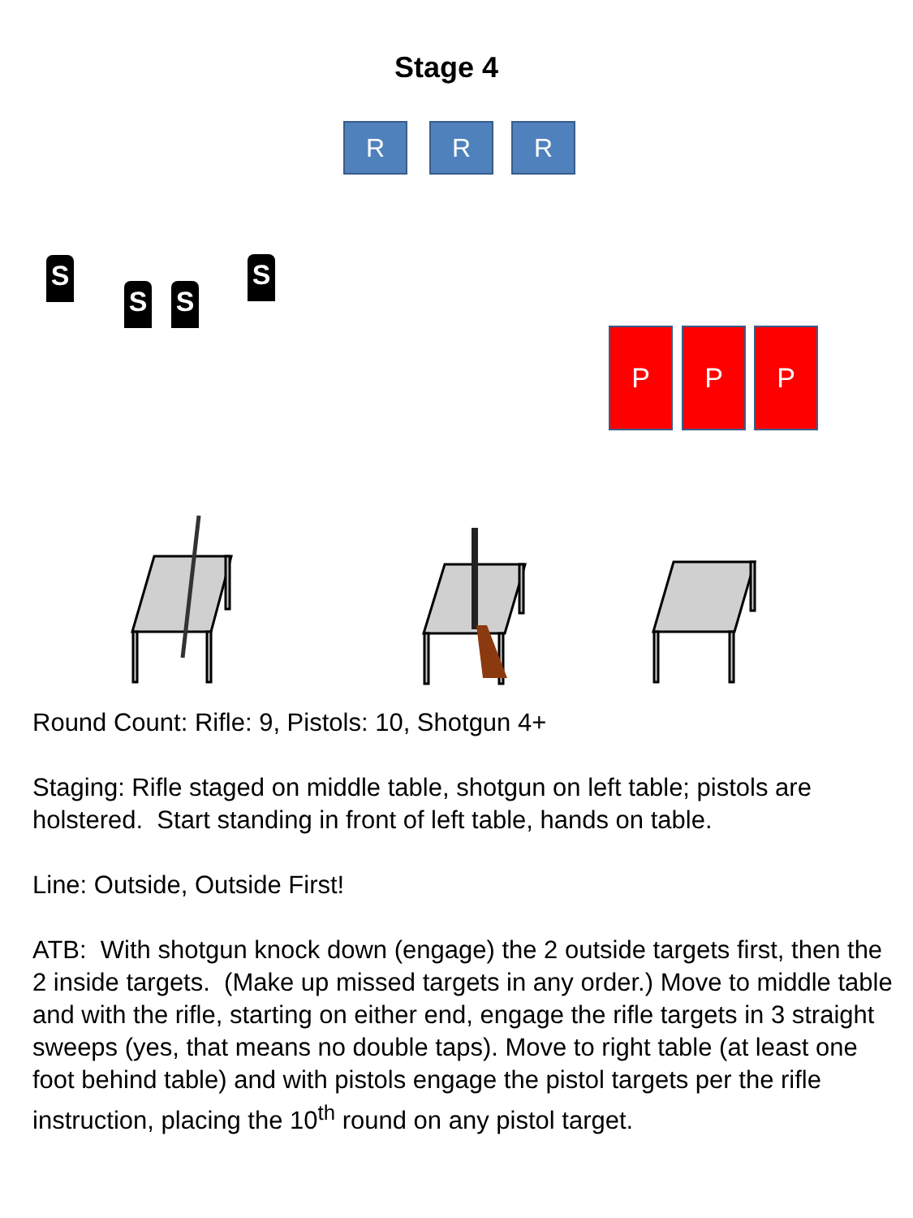Stage 4
R R R
S
S S
S
P P P
Round Count: Rifle: 9, Pistols: 10, Shotgun 4+
Staging: Rifle staged on middle table, shotgun on left table; pistols are holstered. Start standing in front of left table, hands on table.
Line: Outside, Outside First!
ATB: With shotgun knock down (engage) the 2 outside targets first, then the 2 inside targets. (Make up missed targets in any order.) Move to middle table and with the rifle, starting on either end, engage the rifle targets in 3 straight sweeps (yes, that means no double taps). Move to right table (at least one foot behind table) and with pistols engage the pistol targets per the rifle instruction, placing the 10<sup>th</sup> round on any pistol target.